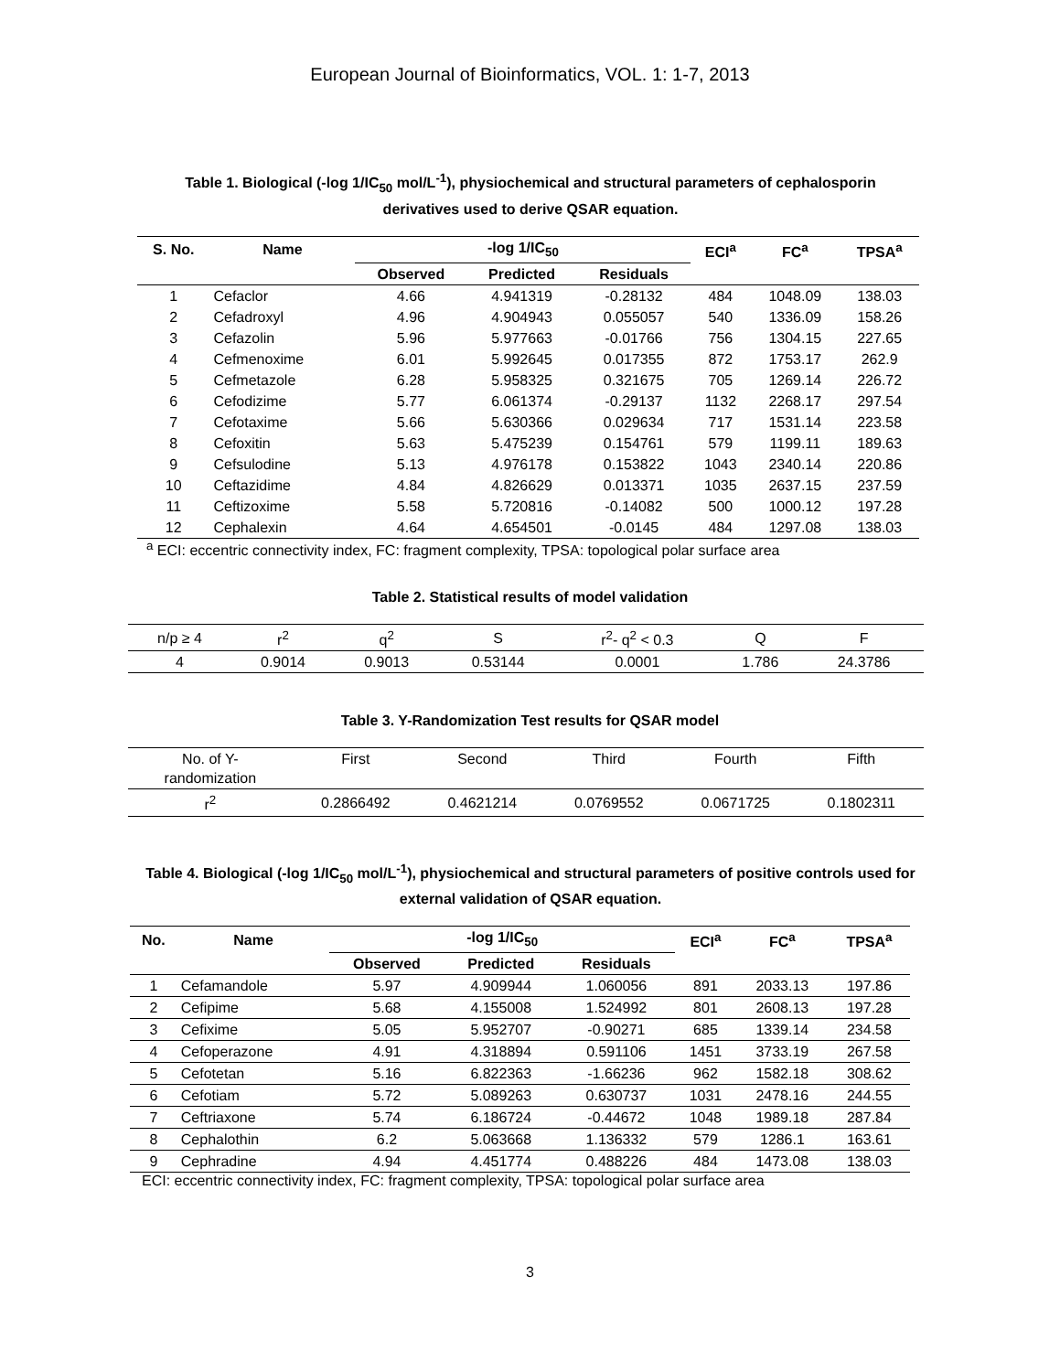European Journal of Bioinformatics, VOL. 1: 1-7, 2013
Table 1. Biological (-log 1/IC<sub>50</sub> mol/L<sup>-1</sup>), physiochemical and structural parameters of cephalosporin derivatives used to derive QSAR equation.
| S. No. | Name | -log 1/IC<sub>50</sub> | | | ECI<sup>a</sup> | FC<sup>a</sup> | TPSA<sup>a</sup> |
| --- | --- | --- | --- | --- | --- | --- | --- |
| | | Observed | Predicted | Residuals | | | |
| 1 | Cefaclor | 4.66 | 4.941319 | -0.28132 | 484 | 1048.09 | 138.03 |
| 2 | Cefadroxyl | 4.96 | 4.904943 | 0.055057 | 540 | 1336.09 | 158.26 |
| 3 | Cefazolin | 5.96 | 5.977663 | -0.01766 | 756 | 1304.15 | 227.65 |
| 4 | Cefmenoxime | 6.01 | 5.992645 | 0.017355 | 872 | 1753.17 | 262.9 |
| 5 | Cefmetazole | 6.28 | 5.958325 | 0.321675 | 705 | 1269.14 | 226.72 |
| 6 | Cefodizime | 5.77 | 6.061374 | -0.29137 | 1132 | 2268.17 | 297.54 |
| 7 | Cefotaxime | 5.66 | 5.630366 | 0.029634 | 717 | 1531.14 | 223.58 |
| 8 | Cefoxitin | 5.63 | 5.475239 | 0.154761 | 579 | 1199.11 | 189.63 |
| 9 | Cefsulodine | 5.13 | 4.976178 | 0.153822 | 1043 | 2340.14 | 220.86 |
| 10 | Ceftazidime | 4.84 | 4.826629 | 0.013371 | 1035 | 2637.15 | 237.59 |
| 11 | Ceftizoxime | 5.58 | 5.720816 | -0.14082 | 500 | 1000.12 | 197.28 |
| 12 | Cephalexin | 4.64 | 4.654501 | -0.0145 | 484 | 1297.08 | 138.03 |
<sup>a</sup> ECI: eccentric connectivity index, FC: fragment complexity, TPSA: topological polar surface area
Table 2. Statistical results of model validation
| n/p ≥ 4 | r<sup>2</sup> | q<sup>2</sup> | S | r<sup>2</sup>- q<sup>2</sup> < 0.3 | Q | F |
| 4 | 0.9014 | 0.9013 | 0.53144 | 0.0001 | 1.786 | 24.3786 |
Table 3. Y-Randomization Test results for QSAR model
| No. of Y- randomization | First | Second | Third | Fourth | Fifth |
| r<sup>2</sup> | 0.2866492 | 0.4621214 | 0.0769552 | 0.0671725 | 0.1802311 |
Table 4. Biological (-log 1/IC<sub>50</sub> mol/L<sup>-1</sup>), physiochemical and structural parameters of positive controls used for external validation of QSAR equation.
| No. | Name | -log 1/IC<sub>50</sub> | | | ECI<sup>a</sup> | FC<sup>a</sup> | TPSA<sup>a</sup> |
| --- | --- | --- | --- | --- | --- | --- | --- |
| | | Observed | Predicted | Residuals | | | |
| 1 | Cefamandole | 5.97 | 4.909944 | 1.060056 | 891 | 2033.13 | 197.86 |
| 2 | Cefipime | 5.68 | 4.155008 | 1.524992 | 801 | 2608.13 | 197.28 |
| 3 | Cefixime | 5.05 | 5.952707 | -0.90271 | 685 | 1339.14 | 234.58 |
| 4 | Cefoperazone | 4.91 | 4.318894 | 0.591106 | 1451 | 3733.19 | 267.58 |
| 5 | Cefotetan | 5.16 | 6.822363 | -1.66236 | 962 | 1582.18 | 308.62 |
| 6 | Cefotiam | 5.72 | 5.089263 | 0.630737 | 1031 | 2478.16 | 244.55 |
| 7 | Ceftriaxone | 5.74 | 6.186724 | -0.44672 | 1048 | 1989.18 | 287.84 |
| 8 | Cephalothin | 6.2 | 5.063668 | 1.136332 | 579 | 1286.1 | 163.61 |
| 9 | Cephradine | 4.94 | 4.451774 | 0.488226 | 484 | 1473.08 | 138.03 |
ECI: eccentric connectivity index, FC: fragment complexity, TPSA: topological polar surface area
3